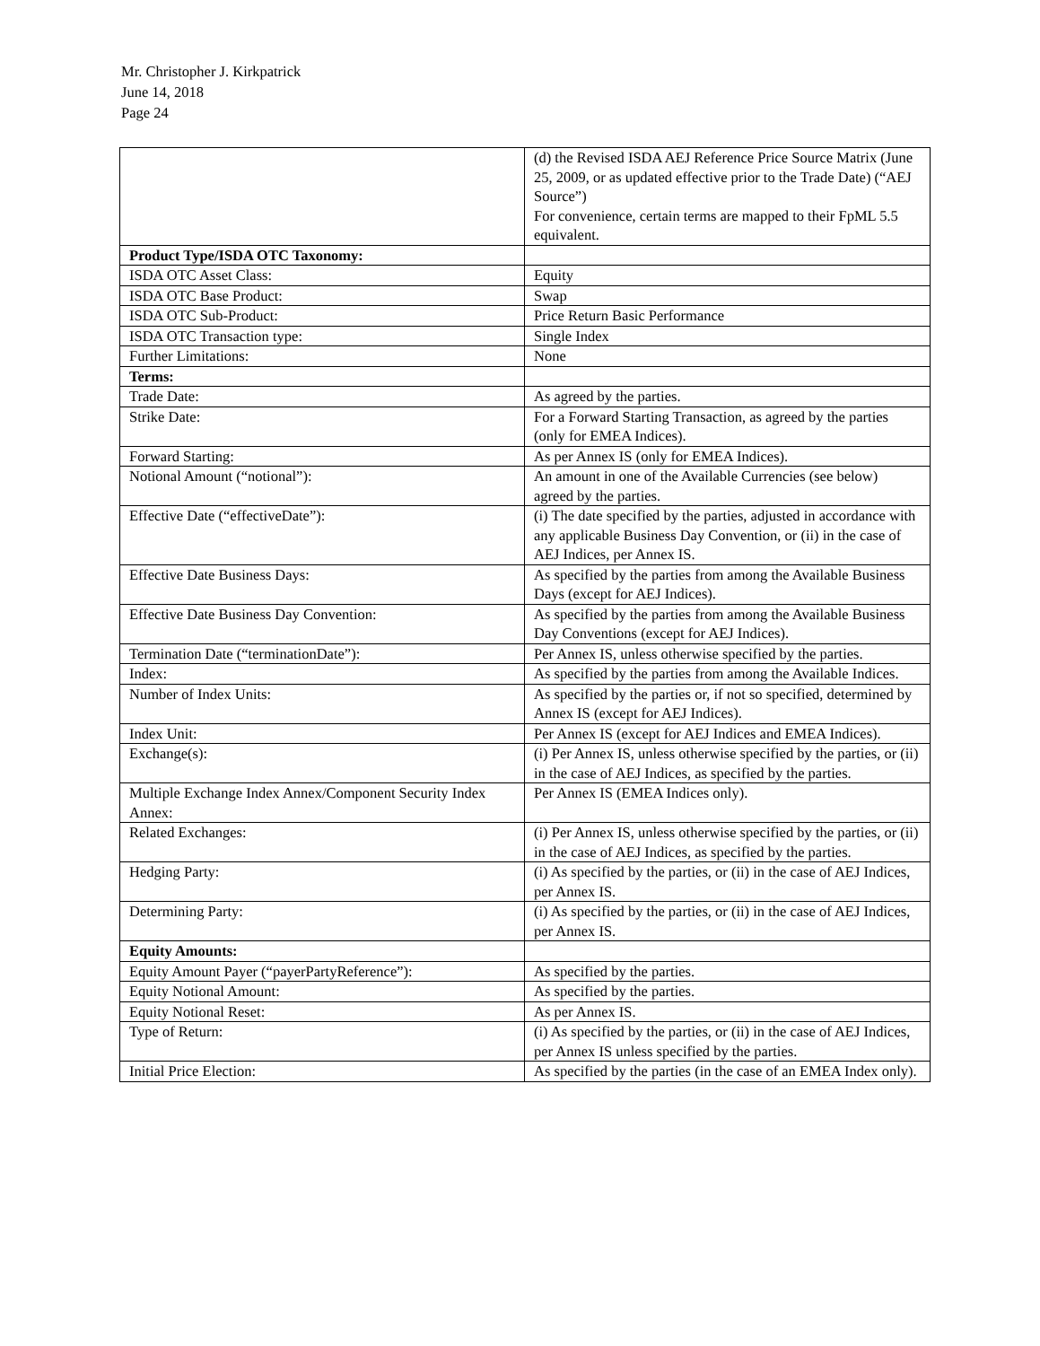Mr. Christopher J. Kirkpatrick
June 14, 2018
Page 24
| | (d) the Revised ISDA AEJ Reference Price Source Matrix (June 25, 2009, or as updated effective prior to the Trade Date) (“AEJ Source”) For convenience, certain terms are mapped to their FpML 5.5 equivalent. |
| Product Type/ISDA OTC Taxonomy: | |
| ISDA OTC Asset Class: | Equity |
| ISDA OTC Base Product: | Swap |
| ISDA OTC Sub-Product: | Price Return Basic Performance |
| ISDA OTC Transaction type: | Single Index |
| Further Limitations: | None |
| Terms: | |
| Trade Date: | As agreed by the parties. |
| Strike Date: | For a Forward Starting Transaction, as agreed by the parties (only for EMEA Indices). |
| Forward Starting: | As per Annex IS (only for EMEA Indices). |
| Notional Amount (“notional”): | An amount in one of the Available Currencies (see below) agreed by the parties. |
| Effective Date (“effectiveDate”): | (i) The date specified by the parties, adjusted in accordance with any applicable Business Day Convention, or (ii) in the case of AEJ Indices, per Annex IS. |
| Effective Date Business Days: | As specified by the parties from among the Available Business Days (except for AEJ Indices). |
| Effective Date Business Day Convention: | As specified by the parties from among the Available Business Day Conventions (except for AEJ Indices). |
| Termination Date (“terminationDate”): | Per Annex IS, unless otherwise specified by the parties. |
| Index: | As specified by the parties from among the Available Indices. |
| Number of Index Units: | As specified by the parties or, if not so specified, determined by Annex IS (except for AEJ Indices). |
| Index Unit: | Per Annex IS (except for AEJ Indices and EMEA Indices). |
| Exchange(s): | (i) Per Annex IS, unless otherwise specified by the parties, or (ii) in the case of AEJ Indices, as specified by the parties. |
| Multiple Exchange Index Annex/Component Security Index Annex: | Per Annex IS (EMEA Indices only). |
| Related Exchanges: | (i) Per Annex IS, unless otherwise specified by the parties, or (ii) in the case of AEJ Indices, as specified by the parties. |
| Hedging Party: | (i) As specified by the parties, or (ii) in the case of AEJ Indices, per Annex IS. |
| Determining Party: | (i) As specified by the parties, or (ii) in the case of AEJ Indices, per Annex IS. |
| Equity Amounts: | |
| Equity Amount Payer (“payerPartyReference”): | As specified by the parties. |
| Equity Notional Amount: | As specified by the parties. |
| Equity Notional Reset: | As per Annex IS. |
| Type of Return: | (i) As specified by the parties, or (ii) in the case of AEJ Indices, per Annex IS unless specified by the parties. |
| Initial Price Election: | As specified by the parties (in the case of an EMEA Index only). |